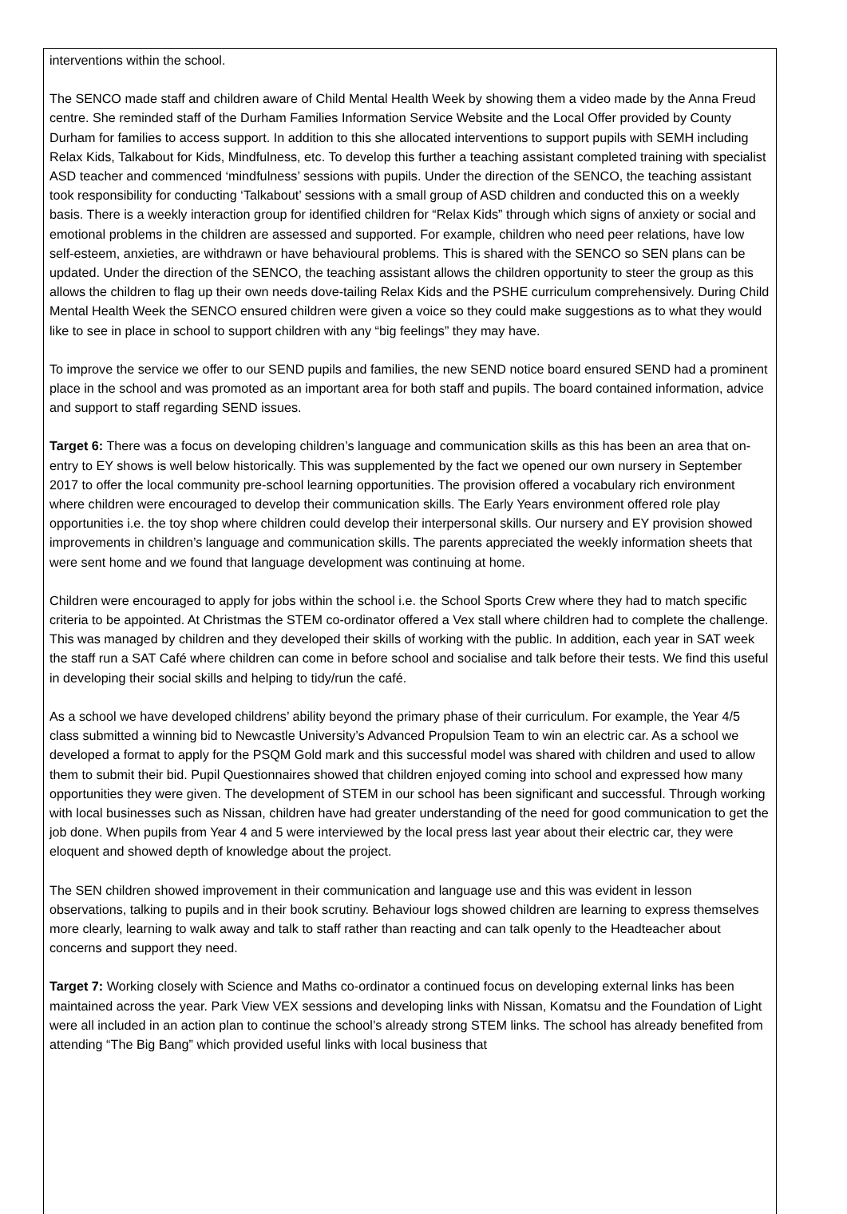interventions within the school.
The SENCO made staff and children aware of Child Mental Health Week by showing them a video made by the Anna Freud centre. She reminded staff of the Durham Families Information Service Website and the Local Offer provided by County Durham for families to access support. In addition to this she allocated interventions to support pupils with SEMH including Relax Kids, Talkabout for Kids, Mindfulness, etc. To develop this further a teaching assistant completed training with specialist ASD teacher and commenced ‘mindfulness’ sessions with pupils. Under the direction of the SENCO, the teaching assistant took responsibility for conducting ‘Talkabout’ sessions with a small group of ASD children and conducted this on a weekly basis. There is a weekly interaction group for identified children for “Relax Kids” through which signs of anxiety or social and emotional problems in the children are assessed and supported. For example, children who need peer relations, have low self-esteem, anxieties, are withdrawn or have behavioural problems. This is shared with the SENCO so SEN plans can be updated. Under the direction of the SENCO, the teaching assistant allows the children opportunity to steer the group as this allows the children to flag up their own needs dove-tailing Relax Kids and the PSHE curriculum comprehensively. During Child Mental Health Week the SENCO ensured children were given a voice so they could make suggestions as to what they would like to see in place in school to support children with any “big feelings” they may have.
To improve the service we offer to our SEND pupils and families, the new SEND notice board ensured SEND had a prominent place in the school and was promoted as an important area for both staff and pupils. The board contained information, advice and support to staff regarding SEND issues.
Target 6: There was a focus on developing children’s language and communication skills as this has been an area that on-entry to EY shows is well below historically. This was supplemented by the fact we opened our own nursery in September 2017 to offer the local community pre-school learning opportunities. The provision offered a vocabulary rich environment where children were encouraged to develop their communication skills. The Early Years environment offered role play opportunities i.e. the toy shop where children could develop their interpersonal skills. Our nursery and EY provision showed improvements in children’s language and communication skills. The parents appreciated the weekly information sheets that were sent home and we found that language development was continuing at home.
Children were encouraged to apply for jobs within the school i.e. the School Sports Crew where they had to match specific criteria to be appointed. At Christmas the STEM co-ordinator offered a Vex stall where children had to complete the challenge. This was managed by children and they developed their skills of working with the public. In addition, each year in SAT week the staff run a SAT Café where children can come in before school and socialise and talk before their tests. We find this useful in developing their social skills and helping to tidy/run the café.
As a school we have developed childrens’ ability beyond the primary phase of their curriculum. For example, the Year 4/5 class submitted a winning bid to Newcastle University’s Advanced Propulsion Team to win an electric car. As a school we developed a format to apply for the PSQM Gold mark and this successful model was shared with children and used to allow them to submit their bid. Pupil Questionnaires showed that children enjoyed coming into school and expressed how many opportunities they were given. The development of STEM in our school has been significant and successful. Through working with local businesses such as Nissan, children have had greater understanding of the need for good communication to get the job done. When pupils from Year 4 and 5 were interviewed by the local press last year about their electric car, they were eloquent and showed depth of knowledge about the project.
The SEN children showed improvement in their communication and language use and this was evident in lesson observations, talking to pupils and in their book scrutiny. Behaviour logs showed children are learning to express themselves more clearly, learning to walk away and talk to staff rather than reacting and can talk openly to the Headteacher about concerns and support they need.
Target 7: Working closely with Science and Maths co-ordinator a continued focus on developing external links has been maintained across the year. Park View VEX sessions and developing links with Nissan, Komatsu and the Foundation of Light were all included in an action plan to continue the school’s already strong STEM links. The school has already benefited from attending “The Big Bang” which provided useful links with local business that